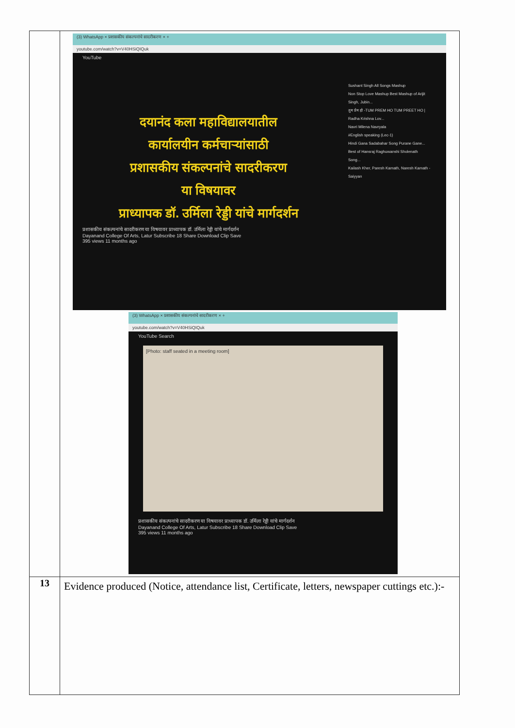| | (3) WhatsApp × प्रशासकीय संकल्पनांचे सादरीकरण × + youtube.com/watch?v=V40HSiQIQuk YouTube दयानंद कला महाविद्यालयातील कार्यालयीन कर्मचाऱ्यांसाठी प्रशासकीय संकल्पनांचे सादरीकरण या विषयावर प्राध्यापक डॉ. उर्मिला रेड्डी यांचे मार्गदर्शन Sushant Singh All Songs Mashup Non Stop Love Mashup Best Mashup of Arijit Singh, Jubin... तुम प्रेम हो -TUM PREM HO TUM PREET HO / Radha Krishna Lov... Navri Milena Navryala #English speaking (Lec-1) Hindi Gana Sadabahar Song Purane Gane... Best of Hansraj Raghuwanshi Sholenath Song... Kailash Kher, Paresh Kamath, Naresh Kamath - Saiyyan प्रशासकीय संकल्पनांचे सादरीकरण या विषयावर प्राध्यापक डॉ. उर्मिला रेड्डी यांचे मार्गदर्शन Dayanand College Of Arts, Latur Subscribe 18 Share Download Clip Save 395 views 11 months ago (3) WhatsApp × प्रशासकीय संकल्पनांचे सादरीकरण × + youtube.com/watch?v=V40HSiQIQuk YouTube Search [Photo: staff seated in a meeting room] प्रशासकीय संकल्पनांचे सादरीकरण या विषयावर प्राध्यापक डॉ. उर्मिला रेड्डी यांचे मार्गदर्शन Dayanand College Of Arts, Latur Subscribe 18 Share Download Clip Save 395 views 11 months ago |
| 13 | Evidence produced (Notice, attendance list, Certificate, letters, newspaper cuttings etc.):- |